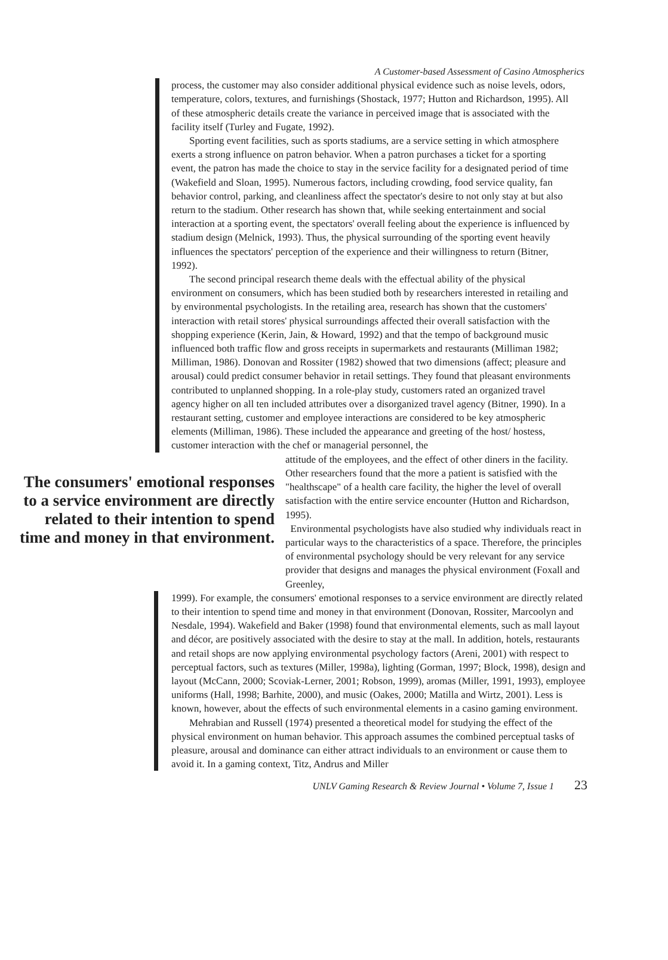A Customer-based Assessment of Casino Atmospherics
process, the customer may also consider additional physical evidence such as noise levels, odors, temperature, colors, textures, and furnishings (Shostack, 1977; Hutton and Richardson, 1995). All of these atmospheric details create the variance in perceived image that is associated with the facility itself (Turley and Fugate, 1992).
Sporting event facilities, such as sports stadiums, are a service setting in which atmosphere exerts a strong influence on patron behavior. When a patron purchases a ticket for a sporting event, the patron has made the choice to stay in the service facility for a designated period of time (Wakefield and Sloan, 1995). Numerous factors, including crowding, food service quality, fan behavior control, parking, and cleanliness affect the spectator's desire to not only stay at but also return to the stadium. Other research has shown that, while seeking entertainment and social interaction at a sporting event, the spectators' overall feeling about the experience is influenced by stadium design (Melnick, 1993). Thus, the physical surrounding of the sporting event heavily influences the spectators' perception of the experience and their willingness to return (Bitner, 1992).
The second principal research theme deals with the effectual ability of the physical environment on consumers, which has been studied both by researchers interested in retailing and by environmental psychologists. In the retailing area, research has shown that the customers' interaction with retail stores' physical surroundings affected their overall satisfaction with the shopping experience (Kerin, Jain, & Howard, 1992) and that the tempo of background music influenced both traffic flow and gross receipts in supermarkets and restaurants (Milliman 1982; Milliman, 1986). Donovan and Rossiter (1982) showed that two dimensions (affect; pleasure and arousal) could predict consumer behavior in retail settings. They found that pleasant environments contributed to unplanned shopping. In a role-play study, customers rated an organized travel agency higher on all ten included attributes over a disorganized travel agency (Bitner, 1990). In a restaurant setting, customer and employee interactions are considered to be key atmospheric elements (Milliman, 1986). These included the appearance and greeting of the host/ hostess, customer interaction with the chef or managerial personnel, the
The consumers' emotional responses to a service environment are directly related to their intention to spend time and money in that environment.
attitude of the employees, and the effect of other diners in the facility. Other researchers found that the more a patient is satisfied with the "healthscape" of a health care facility, the higher the level of overall satisfaction with the entire service encounter (Hutton and Richardson, 1995).
Environmental psychologists have also studied why individuals react in particular ways to the characteristics of a space. Therefore, the principles of environmental psychology should be very relevant for any service provider that designs and manages the physical environment (Foxall and Greenley,
1999). For example, the consumers' emotional responses to a service environment are directly related to their intention to spend time and money in that environment (Donovan, Rossiter, Marcoolyn and Nesdale, 1994). Wakefield and Baker (1998) found that environmental elements, such as mall layout and décor, are positively associated with the desire to stay at the mall. In addition, hotels, restaurants and retail shops are now applying environmental psychology factors (Areni, 2001) with respect to perceptual factors, such as textures (Miller, 1998a), lighting (Gorman, 1997; Block, 1998), design and layout (McCann, 2000; Scoviak-Lerner, 2001; Robson, 1999), aromas (Miller, 1991, 1993), employee uniforms (Hall, 1998; Barhite, 2000), and music (Oakes, 2000; Matilla and Wirtz, 2001). Less is known, however, about the effects of such environmental elements in a casino gaming environment.
Mehrabian and Russell (1974) presented a theoretical model for studying the effect of the physical environment on human behavior. This approach assumes the combined perceptual tasks of pleasure, arousal and dominance can either attract individuals to an environment or cause them to avoid it. In a gaming context, Titz, Andrus and Miller
UNLV Gaming Research & Review Journal • Volume 7, Issue 1 23